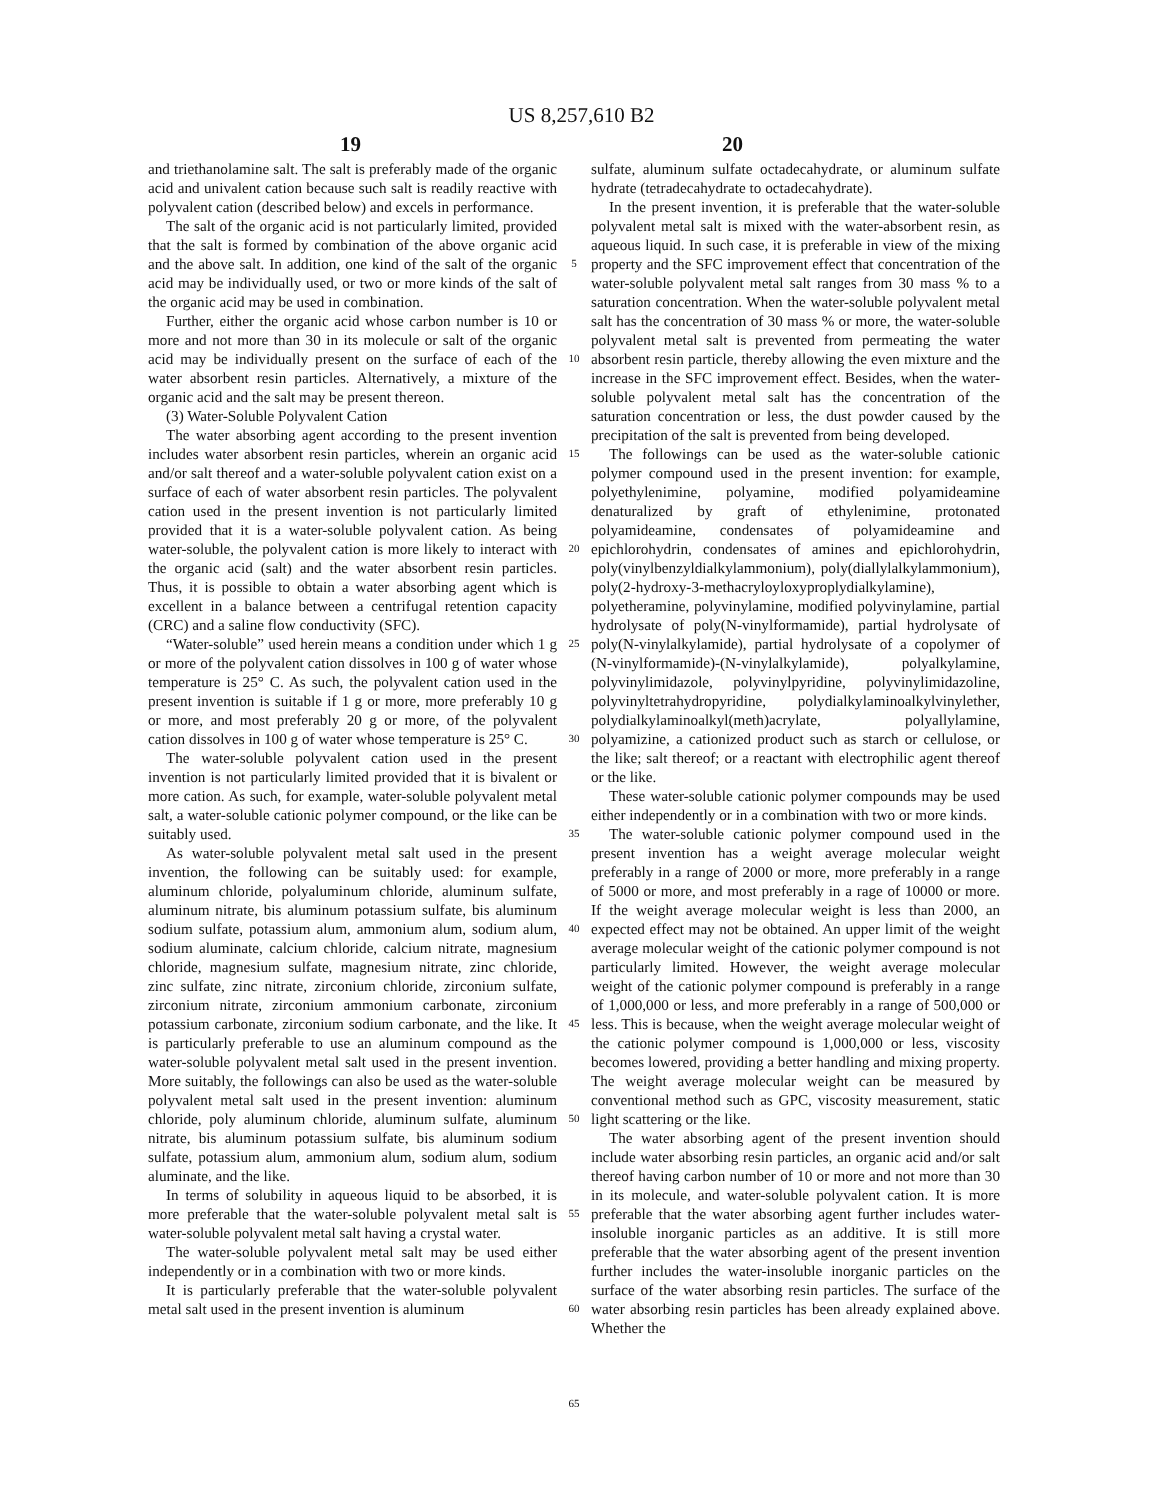US 8,257,610 B2
19 20
and triethanolamine salt. The salt is preferably made of the organic acid and univalent cation because such salt is readily reactive with polyvalent cation (described below) and excels in performance.
The salt of the organic acid is not particularly limited, provided that the salt is formed by combination of the above organic acid and the above salt. In addition, one kind of the salt of the organic acid may be individually used, or two or more kinds of the salt of the organic acid may be used in combination.
Further, either the organic acid whose carbon number is 10 or more and not more than 30 in its molecule or salt of the organic acid may be individually present on the surface of each of the water absorbent resin particles. Alternatively, a mixture of the organic acid and the salt may be present thereon.
(3) Water-Soluble Polyvalent Cation
The water absorbing agent according to the present invention includes water absorbent resin particles, wherein an organic acid and/or salt thereof and a water-soluble polyvalent cation exist on a surface of each of water absorbent resin particles. The polyvalent cation used in the present invention is not particularly limited provided that it is a water-soluble polyvalent cation. As being water-soluble, the polyvalent cation is more likely to interact with the organic acid (salt) and the water absorbent resin particles. Thus, it is possible to obtain a water absorbing agent which is excellent in a balance between a centrifugal retention capacity (CRC) and a saline flow conductivity (SFC).
“Water-soluble” used herein means a condition under which 1 g or more of the polyvalent cation dissolves in 100 g of water whose temperature is 25° C. As such, the polyvalent cation used in the present invention is suitable if 1 g or more, more preferably 10 g or more, and most preferably 20 g or more, of the polyvalent cation dissolves in 100 g of water whose temperature is 25° C.
The water-soluble polyvalent cation used in the present invention is not particularly limited provided that it is bivalent or more cation. As such, for example, water-soluble polyvalent metal salt, a water-soluble cationic polymer compound, or the like can be suitably used.
As water-soluble polyvalent metal salt used in the present invention, the following can be suitably used: for example, aluminum chloride, polyaluminum chloride, aluminum sulfate, aluminum nitrate, bis aluminum potassium sulfate, bis aluminum sodium sulfate, potassium alum, ammonium alum, sodium alum, sodium aluminate, calcium chloride, calcium nitrate, magnesium chloride, magnesium sulfate, magnesium nitrate, zinc chloride, zinc sulfate, zinc nitrate, zirconium chloride, zirconium sulfate, zirconium nitrate, zirconium ammonium carbonate, zirconium potassium carbonate, zirconium sodium carbonate, and the like. It is particularly preferable to use an aluminum compound as the water-soluble polyvalent metal salt used in the present invention. More suitably, the followings can also be used as the water-soluble polyvalent metal salt used in the present invention: aluminum chloride, poly aluminum chloride, aluminum sulfate, aluminum nitrate, bis aluminum potassium sulfate, bis aluminum sodium sulfate, potassium alum, ammonium alum, sodium alum, sodium aluminate, and the like.
In terms of solubility in aqueous liquid to be absorbed, it is more preferable that the water-soluble polyvalent metal salt is water-soluble polyvalent metal salt having a crystal water.
The water-soluble polyvalent metal salt may be used either independently or in a combination with two or more kinds.
It is particularly preferable that the water-soluble polyvalent metal salt used in the present invention is aluminum
5
10
15
20
25
30
35
40
45
50
55
60
65
sulfate, aluminum sulfate octadecahydrate, or aluminum sulfate hydrate (tetradecahydrate to octadecahydrate).
In the present invention, it is preferable that the water-soluble polyvalent metal salt is mixed with the water-absorbent resin, as aqueous liquid. In such case, it is preferable in view of the mixing property and the SFC improvement effect that concentration of the water-soluble polyvalent metal salt ranges from 30 mass % to a saturation concentration. When the water-soluble polyvalent metal salt has the concentration of 30 mass % or more, the water-soluble polyvalent metal salt is prevented from permeating the water absorbent resin particle, thereby allowing the even mixture and the increase in the SFC improvement effect. Besides, when the water-soluble polyvalent metal salt has the concentration of the saturation concentration or less, the dust powder caused by the precipitation of the salt is prevented from being developed.
The followings can be used as the water-soluble cationic polymer compound used in the present invention: for example, polyethylenimine, polyamine, modified polyamideamine denaturalized by graft of ethylenimine, protonated polyamideamine, condensates of polyamideamine and epichlorohydrin, condensates of amines and epichlorohydrin, poly(vinylbenzyldialkylammonium), poly(diallylalkylammonium), poly(2-hydroxy-3-methacryloyloxyproplydialkylamine), polyetheramine, polyvinylamine, modified polyvinylamine, partial hydrolysate of poly(N-vinylformamide), partial hydrolysate of poly(N-vinylalkylamide), partial hydrolysate of a copolymer of (N-vinylformamide)-(N-vinylalkylamide), polyalkylamine, polyvinylimidazole, polyvinylpyridine, polyvinylimidazoline, polyvinyltetrahydropyridine, polydialkylaminoalkylvinylether, polydialkylaminoalkyl(meth)acrylate, polyallylamine, polyamizine, a cationized product such as starch or cellulose, or the like; salt thereof; or a reactant with electrophilic agent thereof or the like.
These water-soluble cationic polymer compounds may be used either independently or in a combination with two or more kinds.
The water-soluble cationic polymer compound used in the present invention has a weight average molecular weight preferably in a range of 2000 or more, more preferably in a range of 5000 or more, and most preferably in a rage of 10000 or more. If the weight average molecular weight is less than 2000, an expected effect may not be obtained. An upper limit of the weight average molecular weight of the cationic polymer compound is not particularly limited. However, the weight average molecular weight of the cationic polymer compound is preferably in a range of 1,000,000 or less, and more preferably in a range of 500,000 or less. This is because, when the weight average molecular weight of the cationic polymer compound is 1,000,000 or less, viscosity becomes lowered, providing a better handling and mixing property. The weight average molecular weight can be measured by conventional method such as GPC, viscosity measurement, static light scattering or the like.
The water absorbing agent of the present invention should include water absorbing resin particles, an organic acid and/or salt thereof having carbon number of 10 or more and not more than 30 in its molecule, and water-soluble polyvalent cation. It is more preferable that the water absorbing agent further includes water-insoluble inorganic particles as an additive. It is still more preferable that the water absorbing agent of the present invention further includes the water-insoluble inorganic particles on the surface of the water absorbing resin particles. The surface of the water absorbing resin particles has been already explained above. Whether the